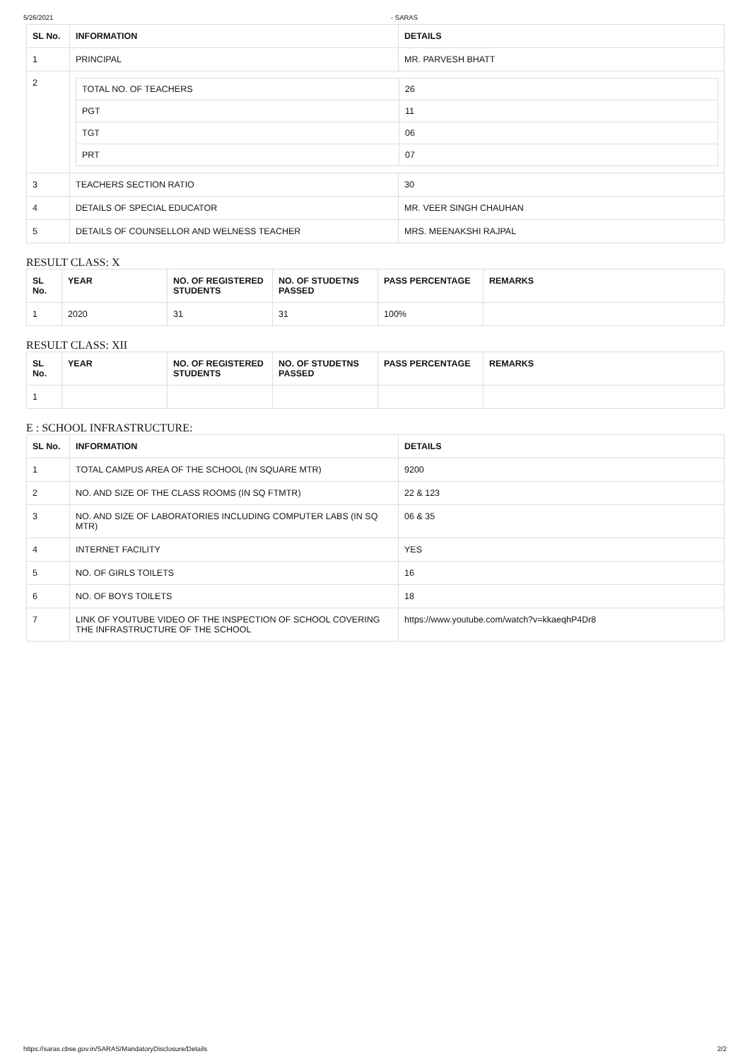5/26/2021 - SARAS
| SL No. | INFORMATION | DETAILS |
| --- | --- | --- |
| 1 | PRINCIPAL | MR. PARVESH BHATT |
| 2 | / TOTAL NO. OF TEACHERS / 26 / / PGT / 11 / / TGT / 06 / / PRT / 07 / | |
| 3 | TEACHERS SECTION RATIO | 30 |
| 4 | DETAILS OF SPECIAL EDUCATOR | MR. VEER SINGH CHAUHAN |
| 5 | DETAILS OF COUNSELLOR AND WELNESS TEACHER | MRS. MEENAKSHI RAJPAL |
RESULT CLASS: X
| SL No. | YEAR | NO. OF REGISTERED STUDENTS | NO. OF STUDETNS PASSED | PASS PERCENTAGE | REMARKS |
| --- | --- | --- | --- | --- | --- |
| 1 | 2020 | 31 | 31 | 100% | |
RESULT CLASS: XII
| SL No. | YEAR | NO. OF REGISTERED STUDENTS | NO. OF STUDETNS PASSED | PASS PERCENTAGE | REMARKS |
| --- | --- | --- | --- | --- | --- |
| 1 | | | | | |
E : SCHOOL INFRASTRUCTURE:
| SL No. | INFORMATION | DETAILS |
| --- | --- | --- |
| 1 | TOTAL CAMPUS AREA OF THE SCHOOL (IN SQUARE MTR) | 9200 |
| 2 | NO. AND SIZE OF THE CLASS ROOMS (IN SQ FTMTR) | 22 & 123 |
| 3 | NO. AND SIZE OF LABORATORIES INCLUDING COMPUTER LABS (IN SQ MTR) | 06 & 35 |
| 4 | INTERNET FACILITY | YES |
| 5 | NO. OF GIRLS TOILETS | 16 |
| 6 | NO. OF BOYS TOILETS | 18 |
| 7 | LINK OF YOUTUBE VIDEO OF THE INSPECTION OF SCHOOL COVERING THE INFRASTRUCTURE OF THE SCHOOL | https://www.youtube.com/watch?v=kkaeqhP4Dr8 |
https://saras.cbse.gov.in/SARAS/MandatoryDisclosure/Details 2/2